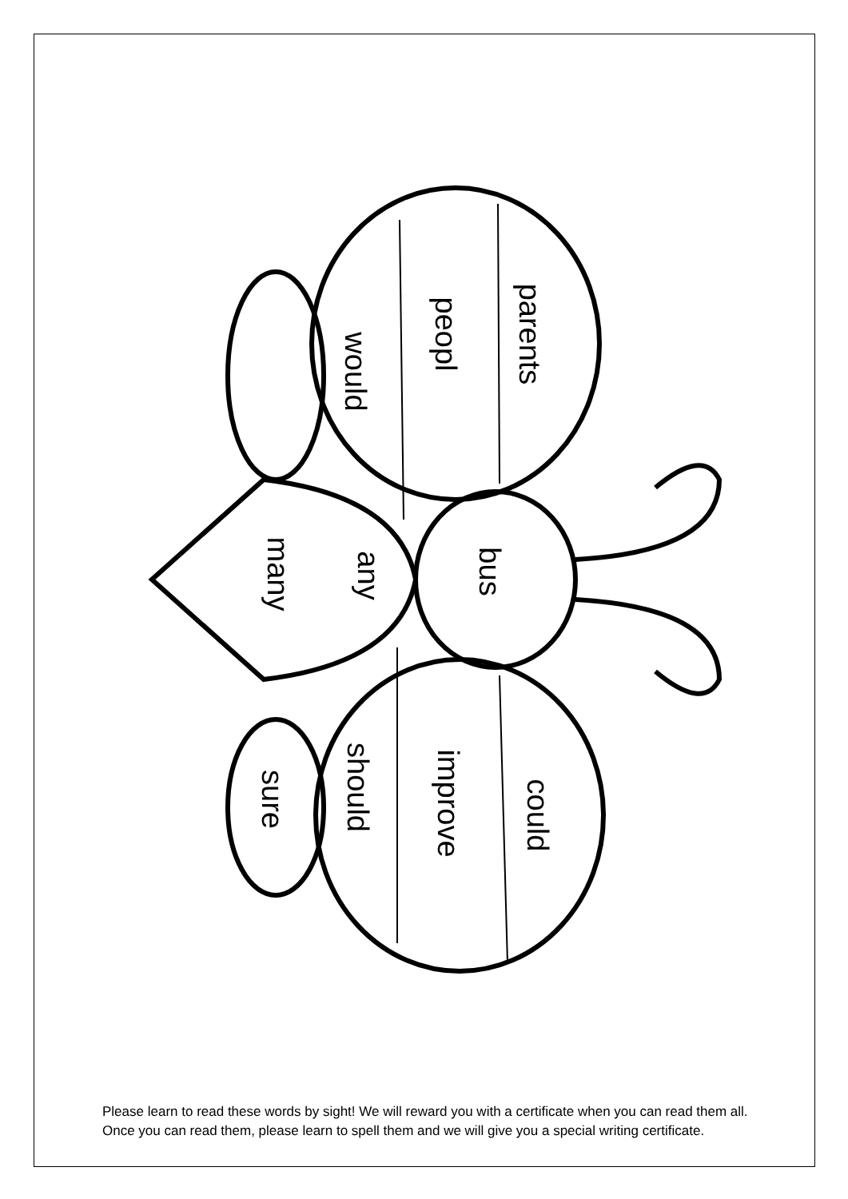parents
peopl
would
bus
any
many
could
improve
should
sure
Please learn to read these words by sight! We will reward you with a certificate when you can read them all. Once you can read them, please learn to spell them and we will give you a special writing certificate.